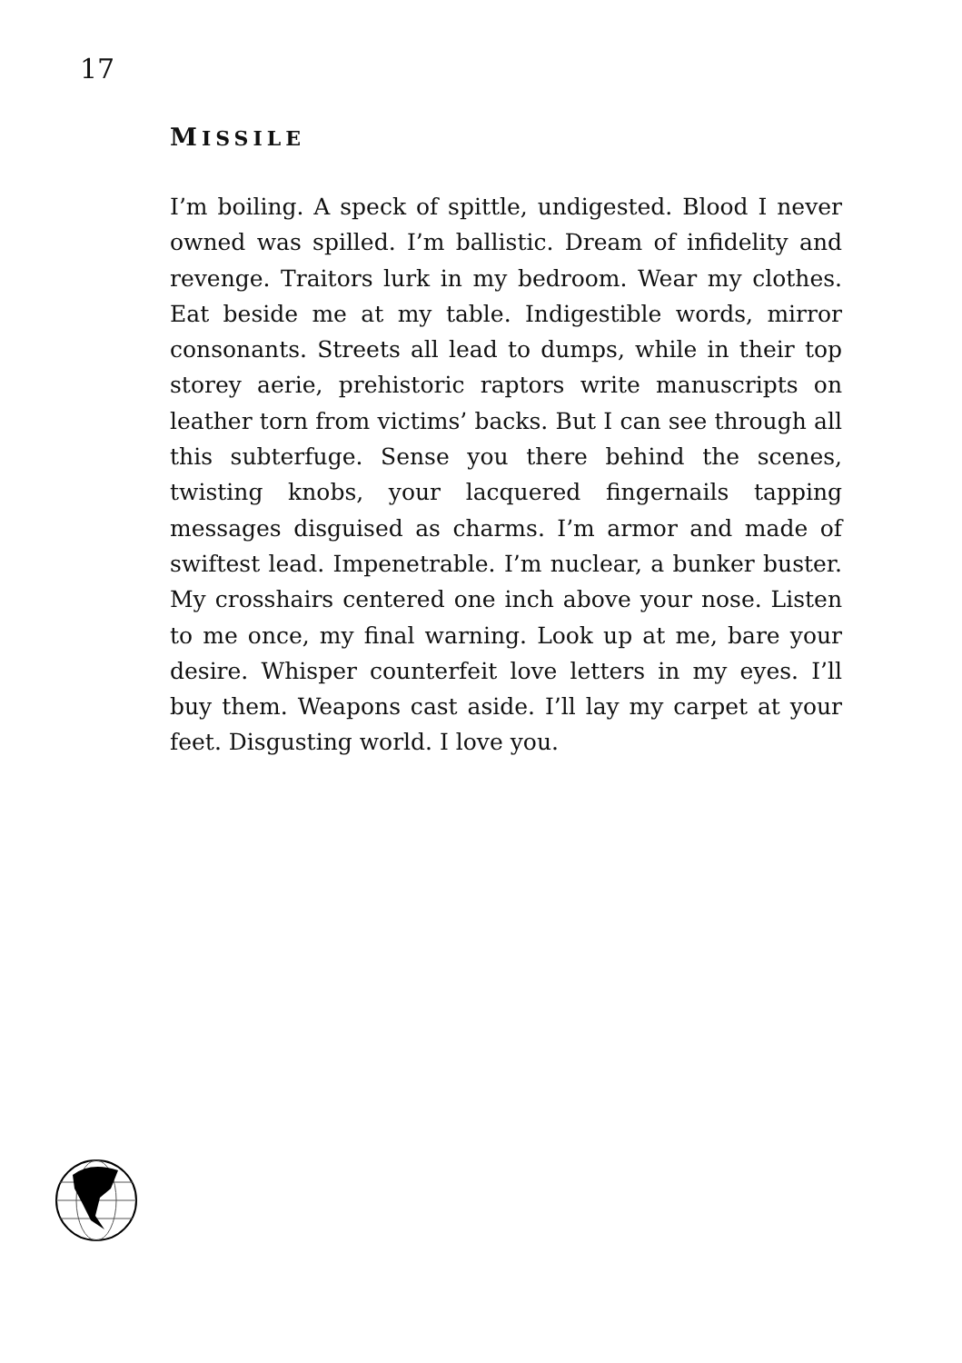17
MISSILE
I’m boiling. A speck of spittle, undigested. Blood I never owned was spilled. I’m ballistic. Dream of infidelity and revenge. Traitors lurk in my bedroom. Wear my clothes. Eat beside me at my table. Indigestible words, mirror consonants. Streets all lead to dumps, while in their top storey aerie, prehistoric raptors write manuscripts on leather torn from victims’ backs. But I can see through all this subterfuge. Sense you there behind the scenes, twisting knobs, your lacquered fingernails tapping messages disguised as charms. I’m armor and made of swiftest lead. Impenetrable. I’m nuclear, a bunker buster. My crosshairs centered one inch above your nose. Listen to me once, my final warning. Look up at me, bare your desire. Whisper counterfeit love letters in my eyes. I’ll buy them. Weapons cast aside. I’ll lay my carpet at your feet. Disgusting world. I love you.